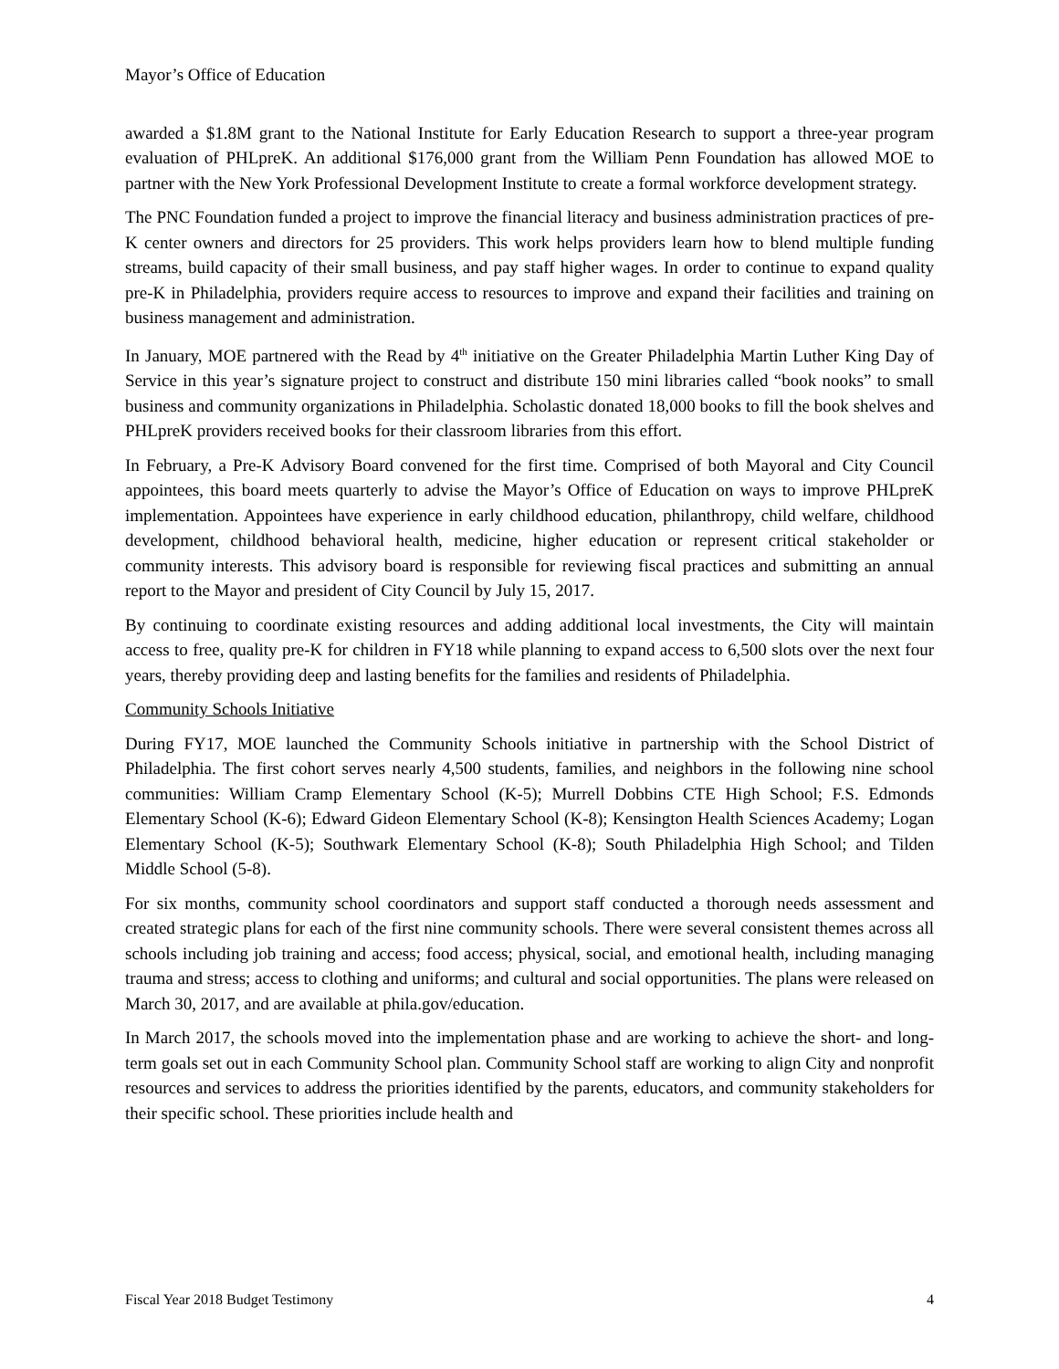Mayor’s Office of Education
awarded a $1.8M grant to the National Institute for Early Education Research to support a three-year program evaluation of PHLpreK. An additional $176,000 grant from the William Penn Foundation has allowed MOE to partner with the New York Professional Development Institute to create a formal workforce development strategy.
The PNC Foundation funded a project to improve the financial literacy and business administration practices of pre-K center owners and directors for 25 providers. This work helps providers learn how to blend multiple funding streams, build capacity of their small business, and pay staff higher wages. In order to continue to expand quality pre-K in Philadelphia, providers require access to resources to improve and expand their facilities and training on business management and administration.
In January, MOE partnered with the Read by 4<sup>th</sup> initiative on the Greater Philadelphia Martin Luther King Day of Service in this year’s signature project to construct and distribute 150 mini libraries called “book nooks” to small business and community organizations in Philadelphia. Scholastic donated 18,000 books to fill the book shelves and PHLpreK providers received books for their classroom libraries from this effort.
In February, a Pre-K Advisory Board convened for the first time. Comprised of both Mayoral and City Council appointees, this board meets quarterly to advise the Mayor’s Office of Education on ways to improve PHLpreK implementation. Appointees have experience in early childhood education, philanthropy, child welfare, childhood development, childhood behavioral health, medicine, higher education or represent critical stakeholder or community interests. This advisory board is responsible for reviewing fiscal practices and submitting an annual report to the Mayor and president of City Council by July 15, 2017.
By continuing to coordinate existing resources and adding additional local investments, the City will maintain access to free, quality pre-K for children in FY18 while planning to expand access to 6,500 slots over the next four years, thereby providing deep and lasting benefits for the families and residents of Philadelphia.
Community Schools Initiative
During FY17, MOE launched the Community Schools initiative in partnership with the School District of Philadelphia. The first cohort serves nearly 4,500 students, families, and neighbors in the following nine school communities: William Cramp Elementary School (K-5); Murrell Dobbins CTE High School; F.S. Edmonds Elementary School (K-6); Edward Gideon Elementary School (K-8); Kensington Health Sciences Academy; Logan Elementary School (K-5); Southwark Elementary School (K-8); South Philadelphia High School; and Tilden Middle School (5-8).
For six months, community school coordinators and support staff conducted a thorough needs assessment and created strategic plans for each of the first nine community schools. There were several consistent themes across all schools including job training and access; food access; physical, social, and emotional health, including managing trauma and stress; access to clothing and uniforms; and cultural and social opportunities. The plans were released on March 30, 2017, and are available at phila.gov/education.
In March 2017, the schools moved into the implementation phase and are working to achieve the short- and long-term goals set out in each Community School plan. Community School staff are working to align City and nonprofit resources and services to address the priorities identified by the parents, educators, and community stakeholders for their specific school. These priorities include health and
Fiscal Year 2018 Budget Testimony 4